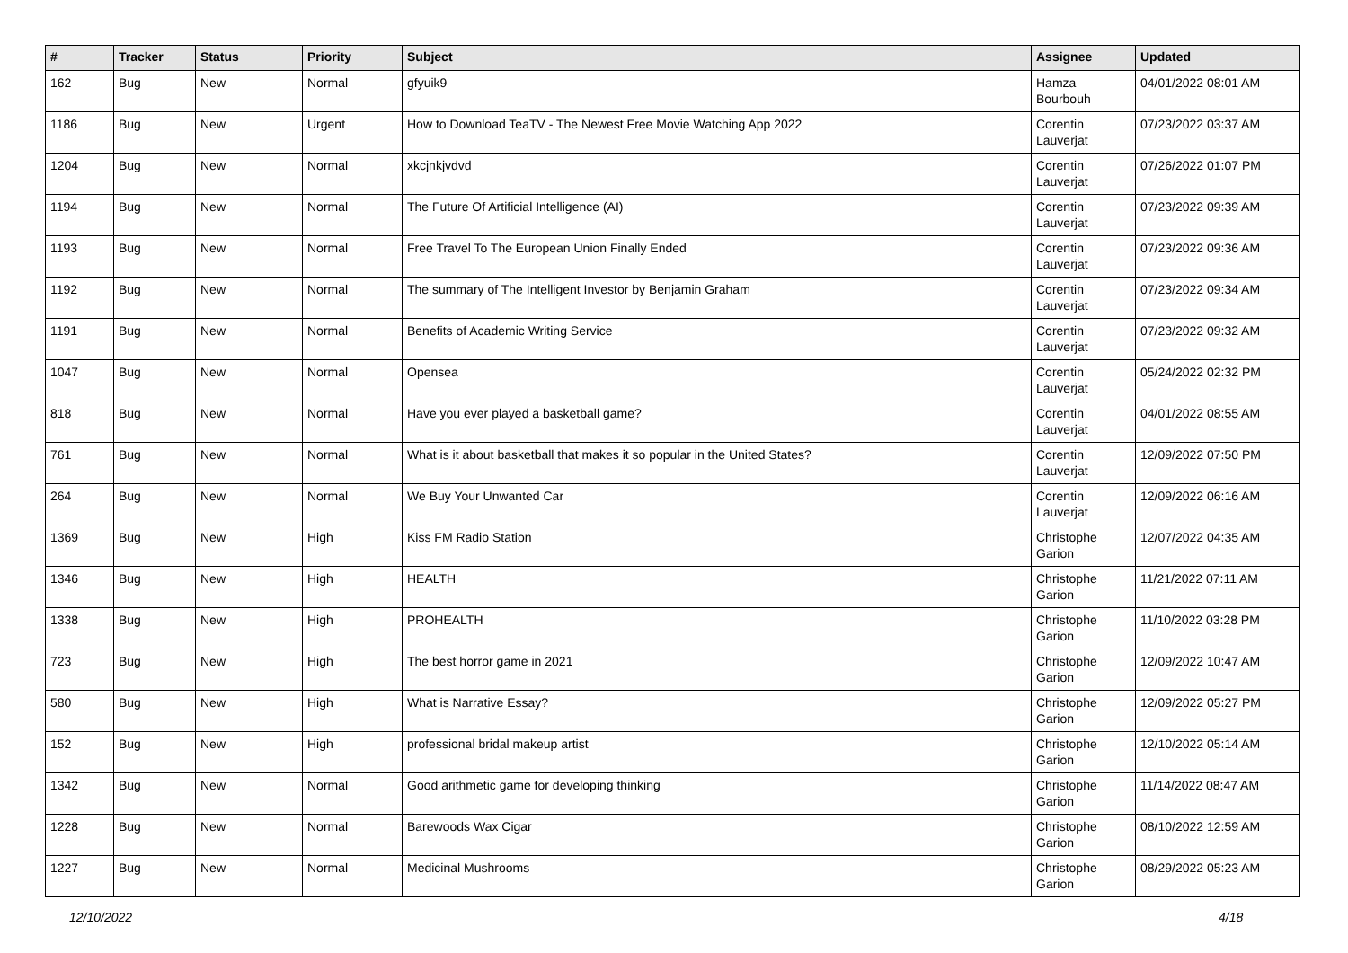| # | Tracker | Status | Priority | Subject | Assignee | Updated |
| --- | --- | --- | --- | --- | --- | --- |
| 162 | Bug | New | Normal | gfyuik9 | Hamza Bourbouh | 04/01/2022 08:01 AM |
| 1186 | Bug | New | Urgent | How to Download TeaTV - The Newest Free Movie Watching App 2022 | Corentin Lauverjat | 07/23/2022 03:37 AM |
| 1204 | Bug | New | Normal | xkcjnkjvdvd | Corentin Lauverjat | 07/26/2022 01:07 PM |
| 1194 | Bug | New | Normal | The Future Of Artificial Intelligence (AI) | Corentin Lauverjat | 07/23/2022 09:39 AM |
| 1193 | Bug | New | Normal | Free Travel To The European Union Finally Ended | Corentin Lauverjat | 07/23/2022 09:36 AM |
| 1192 | Bug | New | Normal | The summary of The Intelligent Investor by Benjamin Graham | Corentin Lauverjat | 07/23/2022 09:34 AM |
| 1191 | Bug | New | Normal | Benefits of Academic Writing Service | Corentin Lauverjat | 07/23/2022 09:32 AM |
| 1047 | Bug | New | Normal | Opensea | Corentin Lauverjat | 05/24/2022 02:32 PM |
| 818 | Bug | New | Normal | Have you ever played a basketball game? | Corentin Lauverjat | 04/01/2022 08:55 AM |
| 761 | Bug | New | Normal | What is it about basketball that makes it so popular in the United States? | Corentin Lauverjat | 12/09/2022 07:50 PM |
| 264 | Bug | New | Normal | We Buy Your Unwanted Car | Corentin Lauverjat | 12/09/2022 06:16 AM |
| 1369 | Bug | New | High | Kiss FM Radio Station | Christophe Garion | 12/07/2022 04:35 AM |
| 1346 | Bug | New | High | HEALTH | Christophe Garion | 11/21/2022 07:11 AM |
| 1338 | Bug | New | High | PROHEALTH | Christophe Garion | 11/10/2022 03:28 PM |
| 723 | Bug | New | High | The best horror game in 2021 | Christophe Garion | 12/09/2022 10:47 AM |
| 580 | Bug | New | High | What is Narrative Essay? | Christophe Garion | 12/09/2022 05:27 PM |
| 152 | Bug | New | High | professional bridal makeup artist | Christophe Garion | 12/10/2022 05:14 AM |
| 1342 | Bug | New | Normal | Good arithmetic game for developing thinking | Christophe Garion | 11/14/2022 08:47 AM |
| 1228 | Bug | New | Normal | Barewoods Wax Cigar | Christophe Garion | 08/10/2022 12:59 AM |
| 1227 | Bug | New | Normal | Medicinal Mushrooms | Christophe Garion | 08/29/2022 05:23 AM |
12/10/2022 4/18